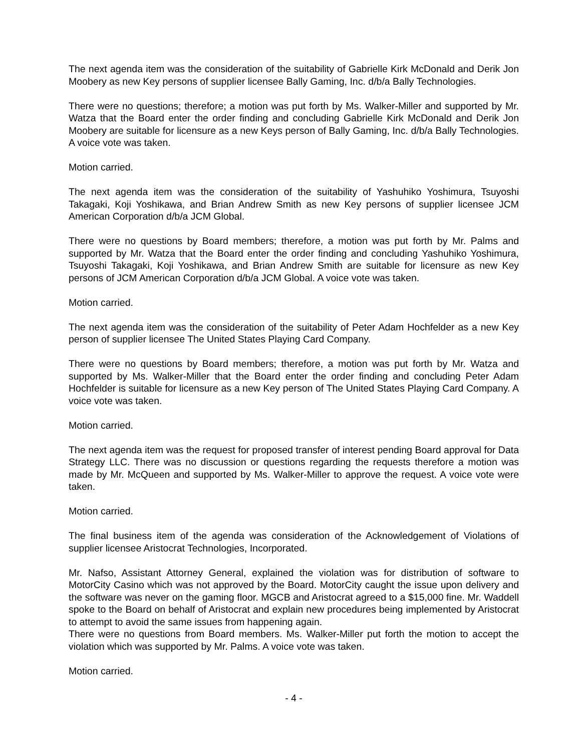The next agenda item was the consideration of the suitability of Gabrielle Kirk McDonald and Derik Jon Moobery as new Key persons of supplier licensee Bally Gaming, Inc. d/b/a Bally Technologies.
There were no questions; therefore; a motion was put forth by Ms. Walker-Miller and supported by Mr. Watza that the Board enter the order finding and concluding Gabrielle Kirk McDonald and Derik Jon Moobery are suitable for licensure as a new Keys person of Bally Gaming, Inc. d/b/a Bally Technologies. A voice vote was taken.
Motion carried.
The next agenda item was the consideration of the suitability of Yashuhiko Yoshimura, Tsuyoshi Takagaki, Koji Yoshikawa, and Brian Andrew Smith as new Key persons of supplier licensee JCM American Corporation d/b/a JCM Global.
There were no questions by Board members; therefore, a motion was put forth by Mr. Palms and supported by Mr. Watza that the Board enter the order finding and concluding Yashuhiko Yoshimura, Tsuyoshi Takagaki, Koji Yoshikawa, and Brian Andrew Smith are suitable for licensure as new Key persons of JCM American Corporation d/b/a JCM Global. A voice vote was taken.
Motion carried.
The next agenda item was the consideration of the suitability of Peter Adam Hochfelder as a new Key person of supplier licensee The United States Playing Card Company.
There were no questions by Board members; therefore, a motion was put forth by Mr. Watza and supported by Ms. Walker-Miller that the Board enter the order finding and concluding Peter Adam Hochfelder is suitable for licensure as a new Key person of The United States Playing Card Company. A voice vote was taken.
Motion carried.
The next agenda item was the request for proposed transfer of interest pending Board approval for Data Strategy LLC. There was no discussion or questions regarding the requests therefore a motion was made by Mr. McQueen and supported by Ms. Walker-Miller to approve the request. A voice vote were taken.
Motion carried.
The final business item of the agenda was consideration of the Acknowledgement of Violations of supplier licensee Aristocrat Technologies, Incorporated.
Mr. Nafso, Assistant Attorney General, explained the violation was for distribution of software to MotorCity Casino which was not approved by the Board. MotorCity caught the issue upon delivery and the software was never on the gaming floor. MGCB and Aristocrat agreed to a $15,000 fine. Mr. Waddell spoke to the Board on behalf of Aristocrat and explain new procedures being implemented by Aristocrat to attempt to avoid the same issues from happening again.
There were no questions from Board members. Ms. Walker-Miller put forth the motion to accept the violation which was supported by Mr. Palms. A voice vote was taken.
Motion carried.
- 4 -